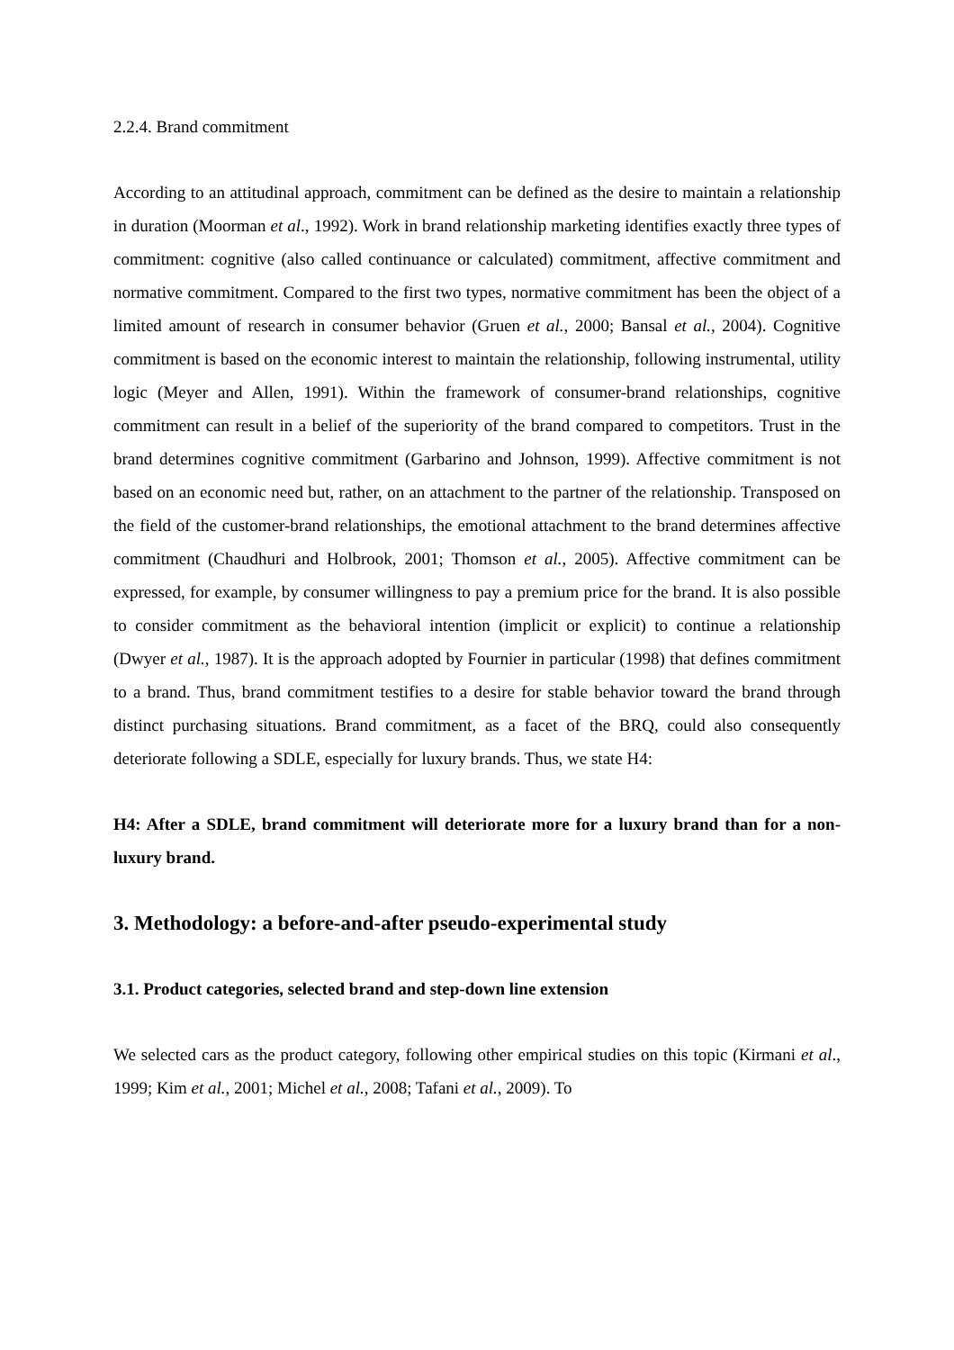2.2.4. Brand commitment
According to an attitudinal approach, commitment can be defined as the desire to maintain a relationship in duration (Moorman et al., 1992). Work in brand relationship marketing identifies exactly three types of commitment: cognitive (also called continuance or calculated) commitment, affective commitment and normative commitment. Compared to the first two types, normative commitment has been the object of a limited amount of research in consumer behavior (Gruen et al., 2000; Bansal et al., 2004). Cognitive commitment is based on the economic interest to maintain the relationship, following instrumental, utility logic (Meyer and Allen, 1991). Within the framework of consumer-brand relationships, cognitive commitment can result in a belief of the superiority of the brand compared to competitors. Trust in the brand determines cognitive commitment (Garbarino and Johnson, 1999). Affective commitment is not based on an economic need but, rather, on an attachment to the partner of the relationship. Transposed on the field of the customer-brand relationships, the emotional attachment to the brand determines affective commitment (Chaudhuri and Holbrook, 2001; Thomson et al., 2005). Affective commitment can be expressed, for example, by consumer willingness to pay a premium price for the brand. It is also possible to consider commitment as the behavioral intention (implicit or explicit) to continue a relationship (Dwyer et al., 1987). It is the approach adopted by Fournier in particular (1998) that defines commitment to a brand. Thus, brand commitment testifies to a desire for stable behavior toward the brand through distinct purchasing situations. Brand commitment, as a facet of the BRQ, could also consequently deteriorate following a SDLE, especially for luxury brands. Thus, we state H4:
H4: After a SDLE, brand commitment will deteriorate more for a luxury brand than for a non-luxury brand.
3. Methodology: a before-and-after pseudo-experimental study
3.1. Product categories, selected brand and step-down line extension
We selected cars as the product category, following other empirical studies on this topic (Kirmani et al., 1999; Kim et al., 2001; Michel et al., 2008; Tafani et al., 2009). To